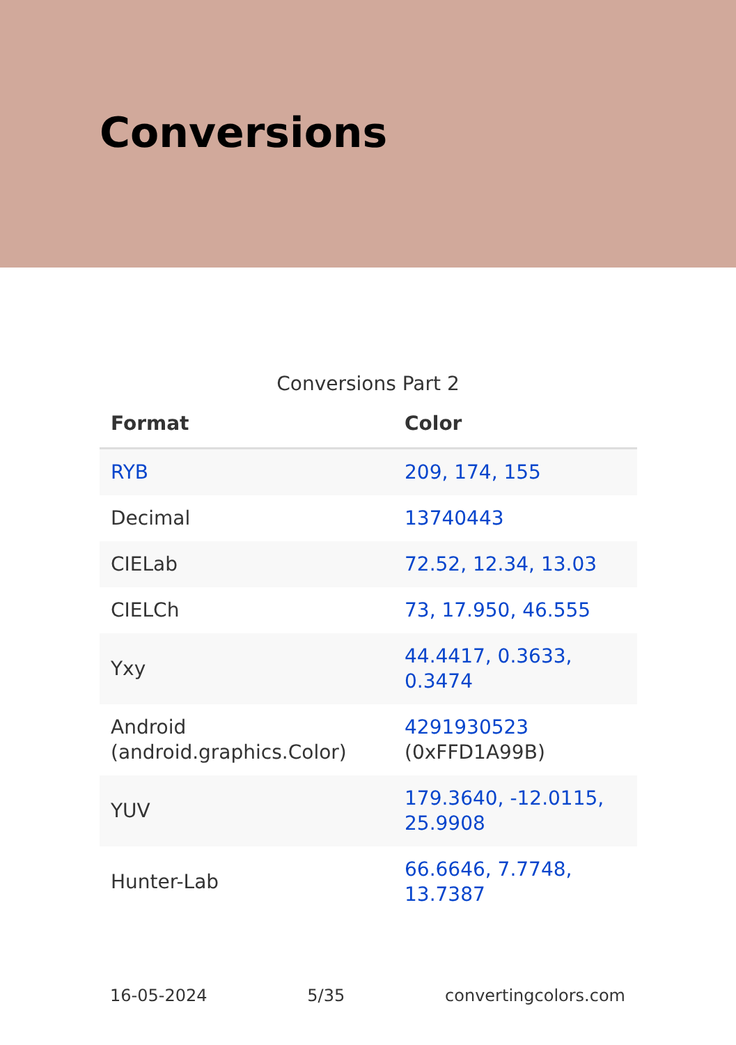Conversions
Conversions Part 2
| Format | Color |
| --- | --- |
| RYB | 209, 174, 155 |
| Decimal | 13740443 |
| CIELab | 72.52, 12.34, 13.03 |
| CIELCh | 73, 17.950, 46.555 |
| Yxy | 44.4417, 0.3633, 0.3474 |
| Android (android.graphics.Color) | 4291930523 (0xFFD1A99B) |
| YUV | 179.3640, -12.0115, 25.9908 |
| Hunter-Lab | 66.6646, 7.7748, 13.7387 |
16-05-2024 5/35 convertingcolors.com